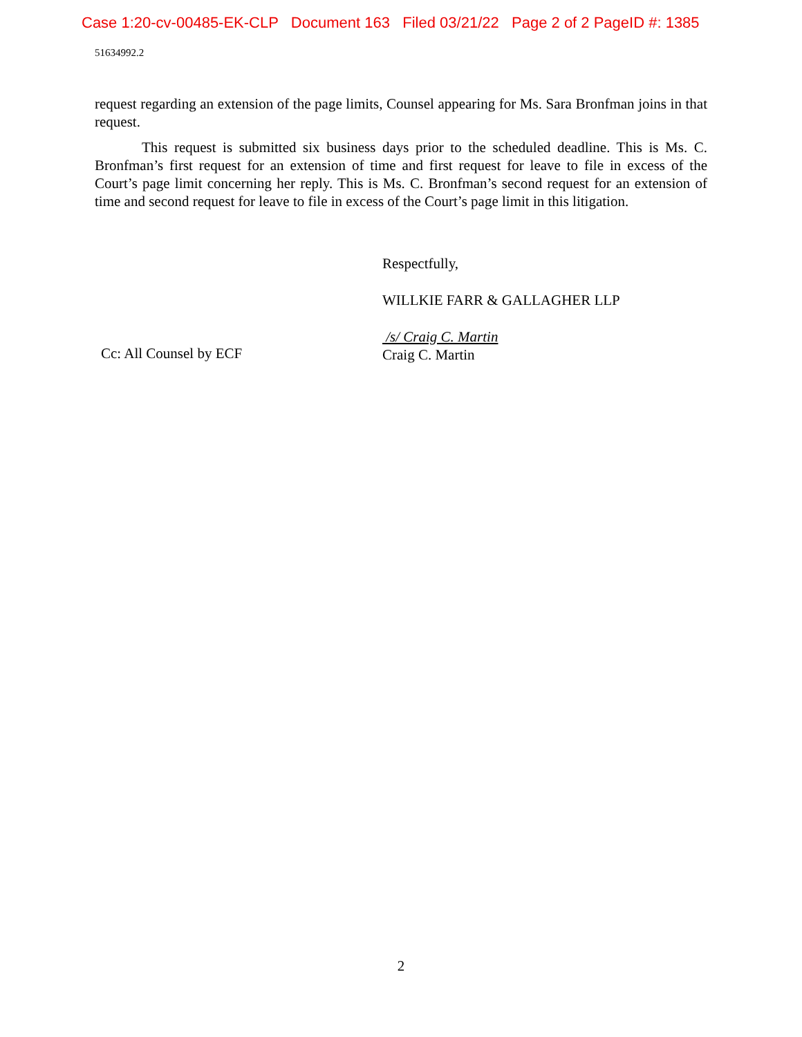Case 1:20-cv-00485-EK-CLP Document 163 Filed 03/21/22 Page 2 of 2 PageID #: 1385
51634992.2
request regarding an extension of the page limits, Counsel appearing for Ms. Sara Bronfman joins in that request.
This request is submitted six business days prior to the scheduled deadline. This is Ms. C. Bronfman’s first request for an extension of time and first request for leave to file in excess of the Court’s page limit concerning her reply. This is Ms. C. Bronfman’s second request for an extension of time and second request for leave to file in excess of the Court’s page limit in this litigation.
Respectfully,
WILLKIE FARR & GALLAGHER LLP
/s/ Craig C. Martin
Craig C. Martin
Cc: All Counsel by ECF
2